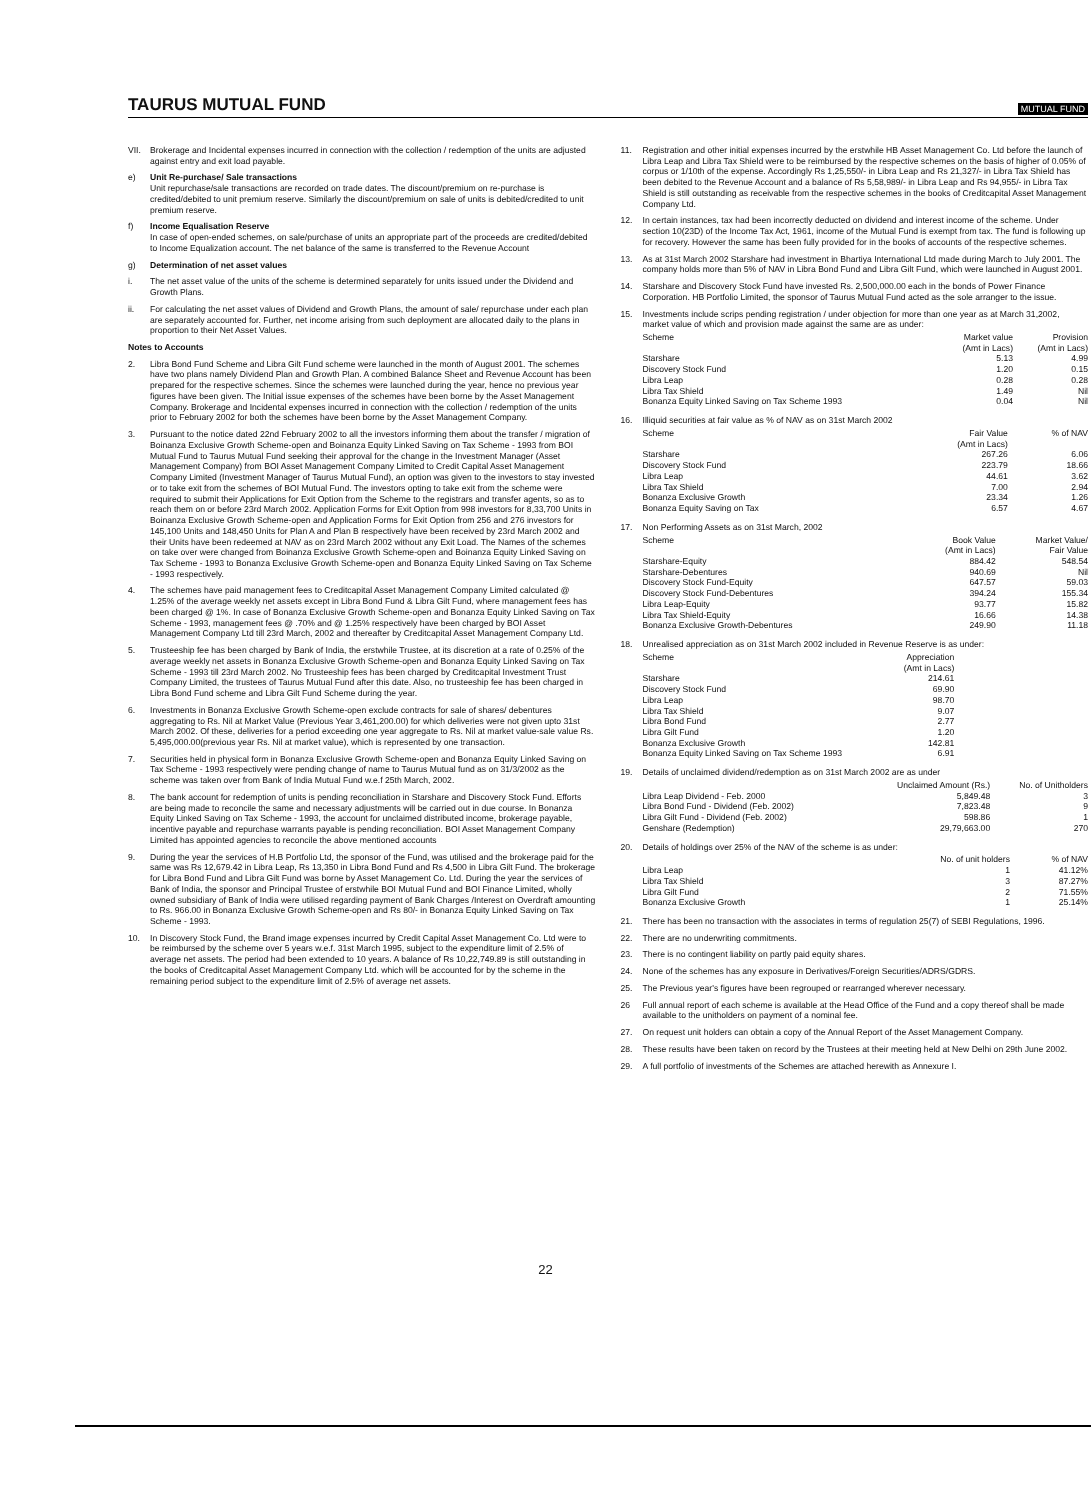TAURUS MUTUAL FUND
MUTUAL FUND
VII. Brokerage and Incidental expenses incurred in connection with the collection / redemption of the units are adjusted against entry and exit load payable.
e) Unit Re-purchase/ Sale transactions
Unit repurchase/sale transactions are recorded on trade dates. The discount/premium on re-purchase is credited/debited to unit premium reserve. Similarly the discount/premium on sale of units is debited/credited to unit premium reserve.
f) Income Equalisation Reserve
In case of open-ended schemes, on sale/purchase of units an appropriate part of the proceeds are credited/debited to Income Equalization account. The net balance of the same is transferred to the Revenue Account
g) Determination of net asset values
i. The net asset value of the units of the scheme is determined separately for units issued under the Dividend and Growth Plans.
ii. For calculating the net asset values of Dividend and Growth Plans, the amount of sale/ repurchase under each plan are separately accounted for. Further, net income arising from such deployment are allocated daily to the plans in proportion to their Net Asset Values.
Notes to Accounts
2. Libra Bond Fund Scheme and Libra Gilt Fund scheme were launched in the month of August 2001. The schemes have two plans namely Dividend Plan and Growth Plan. A combined Balance Sheet and Revenue Account has been prepared for the respective schemes. Since the schemes were launched during the year, hence no previous year figures have been given. The Initial issue expenses of the schemes have been borne by the Asset Management Company. Brokerage and Incidental expenses incurred in connection with the collection / redemption of the units prior to February 2002 for both the schemes have been borne by the Asset Management Company.
3. Pursuant to the notice dated 22nd February 2002 to all the investors informing them about the transfer / migration of Boinanza Exclusive Growth Scheme-open and Boinanza Equity Linked Saving on Tax Scheme - 1993 from BOI Mutual Fund to Taurus Mutual Fund seeking their approval for the change in the Investment Manager (Asset Management Company) from BOI Asset Management Company Limited to Credit Capital Asset Management Company Limited (Investment Manager of Taurus Mutual Fund), an option was given to the investors to stay invested or to take exit from the schemes of BOI Mutual Fund. The investors opting to take exit from the scheme were required to submit their Applications for Exit Option from the Scheme to the registrars and transfer agents, so as to reach them on or before 23rd March 2002. Application Forms for Exit Option from 998 investors for 8,33,700 Units in Boinanza Exclusive Growth Scheme-open and Application Forms for Exit Option from 256 and 276 investors for 145,100 Units and 148,450 Units for Plan A and Plan B respectively have been received by 23rd March 2002 and their Units have been redeemed at NAV as on 23rd March 2002 without any Exit Load. The Names of the schemes on take over were changed from Boinanza Exclusive Growth Scheme-open and Boinanza Equity Linked Saving on Tax Scheme - 1993 to Bonanza Exclusive Growth Scheme-open and Bonanza Equity Linked Saving on Tax Scheme - 1993 respectively.
4. The schemes have paid management fees to Creditcapital Asset Management Company Limited calculated @ 1.25% of the average weekly net assets except in Libra Bond Fund & Libra Gilt Fund, where management fees has been charged @ 1%. In case of Bonanza Exclusive Growth Scheme-open and Bonanza Equity Linked Saving on Tax Scheme - 1993, management fees @ .70% and @ 1.25% respectively have been charged by BOI Asset Management Company Ltd till 23rd March, 2002 and thereafter by Creditcapital Asset Management Company Ltd.
5. Trusteeship fee has been charged by Bank of India, the erstwhile Trustee, at its discretion at a rate of 0.25% of the average weekly net assets in Bonanza Exclusive Growth Scheme-open and Bonanza Equity Linked Saving on Tax Scheme - 1993 till 23rd March 2002. No Trusteeship fees has been charged by Creditcapital Investment Trust Company Limited, the trustees of Taurus Mutual Fund after this date. Also, no trusteeship fee has been charged in Libra Bond Fund scheme and Libra Gilt Fund Scheme during the year.
6. Investments in Bonanza Exclusive Growth Scheme-open exclude contracts for sale of shares/ debentures aggregating to Rs. Nil at Market Value (Previous Year 3,461,200.00) for which deliveries were not given upto 31st March 2002. Of these, deliveries for a period exceeding one year aggregate to Rs. Nil at market value-sale value Rs. 5,495,000.00(previous year Rs. Nil at market value), which is represented by one transaction.
7. Securities held in physical form in Bonanza Exclusive Growth Scheme-open and Bonanza Equity Linked Saving on Tax Scheme - 1993 respectively were pending change of name to Taurus Mutual fund as on 31/3/2002 as the scheme was taken over from Bank of India Mutual Fund w.e.f 25th March, 2002.
8. The bank account for redemption of units is pending reconciliation in Starshare and Discovery Stock Fund. Efforts are being made to reconcile the same and necessary adjustments will be carried out in due course. In Bonanza Equity Linked Saving on Tax Scheme - 1993, the account for unclaimed distributed income, brokerage payable, incentive payable and repurchase warrants payable is pending reconciliation. BOI Asset Management Company Limited has appointed agencies to reconcile the above mentioned accounts
9. During the year the services of H.B Portfolio Ltd, the sponsor of the Fund, was utilised and the brokerage paid for the same was Rs 12,679.42 in Libra Leap, Rs 13,350 in Libra Bond Fund and Rs 4,500 in Libra Gilt Fund. The brokerage for Libra Bond Fund and Libra Gilt Fund was borne by Asset Management Co. Ltd. During the year the services of Bank of India, the sponsor and Principal Trustee of erstwhile BOI Mutual Fund and BOI Finance Limited, wholly owned subsidiary of Bank of India were utilised regarding payment of Bank Charges /Interest on Overdraft amounting to Rs. 966.00 in Bonanza Exclusive Growth Scheme-open and Rs 80/- in Bonanza Equity Linked Saving on Tax Scheme - 1993.
10. In Discovery Stock Fund, the Brand image expenses incurred by Credit Capital Asset Management Co. Ltd were to be reimbursed by the scheme over 5 years w.e.f. 31st March 1995, subject to the expenditure limit of 2.5% of average net assets. The period had been extended to 10 years. A balance of Rs 10,22,749.89 is still outstanding in the books of Creditcapital Asset Management Company Ltd. which will be accounted for by the scheme in the remaining period subject to the expenditure limit of 2.5% of average net assets.
11. Registration and other initial expenses incurred by the erstwhile HB Asset Management Co. Ltd before the launch of Libra Leap and Libra Tax Shield were to be reimbursed by the respective schemes on the basis of higher of 0.05% of corpus or 1/10th of the expense. Accordingly Rs 1,25,550/- in Libra Leap and Rs 21,327/- in Libra Tax Shield has been debited to the Revenue Account and a balance of Rs 5,58,989/- in Libra Leap and Rs 94,955/- in Libra Tax Shield is still outstanding as receivable from the respective schemes in the books of Creditcapital Asset Management Company Ltd.
12. In certain instances, tax had been incorrectly deducted on dividend and interest income of the scheme. Under section 10(23D) of the Income Tax Act, 1961, income of the Mutual Fund is exempt from tax. The fund is following up for recovery. However the same has been fully provided for in the books of accounts of the respective schemes.
13. As at 31st March 2002 Starshare had investment in Bhartiya International Ltd made during March to July 2001. The company holds more than 5% of NAV in Libra Bond Fund and Libra Gilt Fund, which were launched in August 2001.
14. Starshare and Discovery Stock Fund have invested Rs. 2,500,000.00 each in the bonds of Power Finance Corporation. HB Portfolio Limited, the sponsor of Taurus Mutual Fund acted as the sole arranger to the issue.
15. Investments include scrips pending registration / under objection for more than one year as at March 31,2002, market value of which and provision made against the same are as under:
| Scheme | Market value (Amt in Lacs) | Provision (Amt in Lacs) |
| --- | --- | --- |
| Starshare | 5.13 | 4.99 |
| Discovery Stock Fund | 1.20 | 0.15 |
| Libra Leap | 0.28 | 0.28 |
| Libra Tax Shield | 1.49 | Nil |
| Bonanza Equity Linked Saving on Tax Scheme 1993 | 0.04 | Nil |
16. Illiquid securities at fair value as % of NAV as on 31st March 2002
| Scheme | Fair Value (Amt in Lacs) | % of NAV |
| --- | --- | --- |
| Starshare | 267.26 | 6.06 |
| Discovery Stock Fund | 223.79 | 18.66 |
| Libra Leap | 44.61 | 3.62 |
| Libra Tax Shield | 7.00 | 2.94 |
| Bonanza Exclusive Growth | 23.34 | 1.26 |
| Bonanza Equity Saving on Tax | 6.57 | 4.67 |
17. Non Performing Assets as on 31st March, 2002
| Scheme | Book Value (Amt in Lacs) | Market Value/ Fair Value |
| --- | --- | --- |
| Starshare-Equity | 884.42 | 548.54 |
| Starshare-Debentures | 940.69 | Nil |
| Discovery Stock Fund-Equity | 647.57 | 59.03 |
| Discovery Stock Fund-Debentures | 394.24 | 155.34 |
| Libra Leap-Equity | 93.77 | 15.82 |
| Libra Tax Shield-Equity | 16.66 | 14.38 |
| Bonanza Exclusive Growth-Debentures | 249.90 | 11.18 |
18. Unrealised appreciation as on 31st March 2002 included in Revenue Reserve is as under:
| Scheme | Appreciation (Amt in Lacs) |
| --- | --- |
| Starshare | 214.61 |
| Discovery Stock Fund | 69.90 |
| Libra Leap | 98.70 |
| Libra Tax Shield | 9.07 |
| Libra Bond Fund | 2.77 |
| Libra Gilt Fund | 1.20 |
| Bonanza Exclusive Growth | 142.81 |
| Bonanza Equity Linked Saving on Tax Scheme 1993 | 6.91 |
19. Details of unclaimed dividend/redemption as on 31st March 2002 are as under
| | Unclaimed Amount (Rs.) | No. of Unitholders |
| --- | --- | --- |
| Libra Leap Dividend - Feb. 2000 | 5,849.48 | 3 |
| Libra Bond Fund - Dividend (Feb. 2002) | 7,823.48 | 9 |
| Libra Gilt Fund - Dividend (Feb. 2002) | 598.86 | 1 |
| Genshare (Redemption) | 29,79,663.00 | 270 |
20. Details of holdings over 25% of the NAV of the scheme is as under:
| | No. of unit holders | % of NAV |
| --- | --- | --- |
| Libra Leap | 1 | 41.12% |
| Libra Tax Shield | 3 | 87.27% |
| Libra Gilt Fund | 2 | 71.55% |
| Bonanza Exclusive Growth | 1 | 25.14% |
21. There has been no transaction with the associates in terms of regulation 25(7) of SEBI Regulations, 1996.
22. There are no underwriting commitments.
23. There is no contingent liability on partly paid equity shares.
24. None of the schemes has any exposure in Derivatives/Foreign Securities/ADRS/GDRS.
25. The Previous year's figures have been regrouped or rearranged wherever necessary.
26 Full annual report of each scheme is available at the Head Office of the Fund and a copy thereof shall be made available to the unitholders on payment of a nominal fee.
27. On request unit holders can obtain a copy of the Annual Report of the Asset Management Company.
28. These results have been taken on record by the Trustees at their meeting held at New Delhi on 29th June 2002.
29. A full portfolio of investments of the Schemes are attached herewith as Annexure I.
22